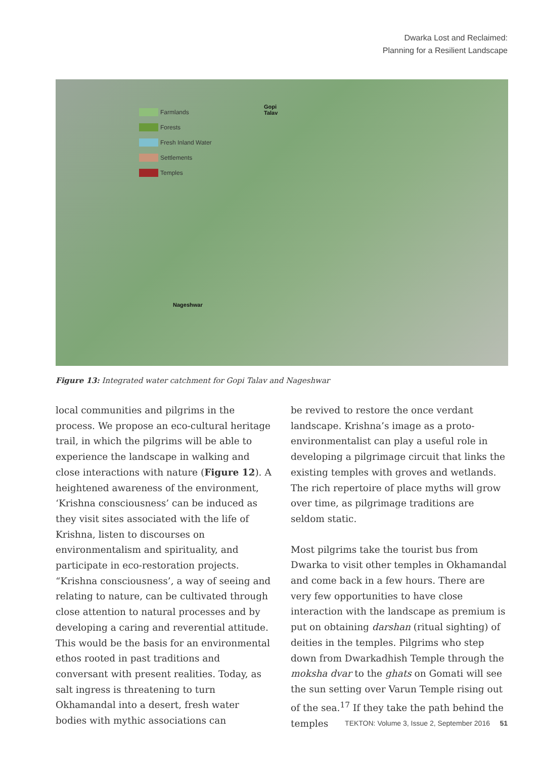Dwarka Lost and Reclaimed:
Planning for a Resilient Landscape
Farmlands
Forests
Fresh Inland Water
Settlements
Temples
Gopi
Talav
Nageshwar
Figure 13: Integrated water catchment for Gopi Talav and Nageshwar
local communities and pilgrims in the process. We propose an eco-cultural heritage trail, in which the pilgrims will be able to experience the landscape in walking and close interactions with nature (Figure 12). A heightened awareness of the environment, ‘Krishna consciousness’ can be induced as they visit sites associated with the life of Krishna, listen to discourses on environmentalism and spirituality, and participate in eco-restoration projects. “Krishna consciousness’, a way of seeing and relating to nature, can be cultivated through close attention to natural processes and by developing a caring and reverential attitude. This would be the basis for an environmental ethos rooted in past traditions and conversant with present realities. Today, as salt ingress is threatening to turn Okhamandal into a desert, fresh water bodies with mythic associations can
be revived to restore the once verdant landscape. Krishna’s image as a proto-environmentalist can play a useful role in developing a pilgrimage circuit that links the existing temples with groves and wetlands. The rich repertoire of place myths will grow over time, as pilgrimage traditions are seldom static.
Most pilgrims take the tourist bus from Dwarka to visit other temples in Okhamandal and come back in a few hours. There are very few opportunities to have close interaction with the landscape as premium is put on obtaining darshan (ritual sighting) of deities in the temples. Pilgrims who step down from Dwarkadhish Temple through the moksha dvar to the ghats on Gomati will see the sun setting over Varun Temple rising out of the sea.<sup>17</sup> If they take the path behind the temples
TEKTON: Volume 3, Issue 2, September 2016 51